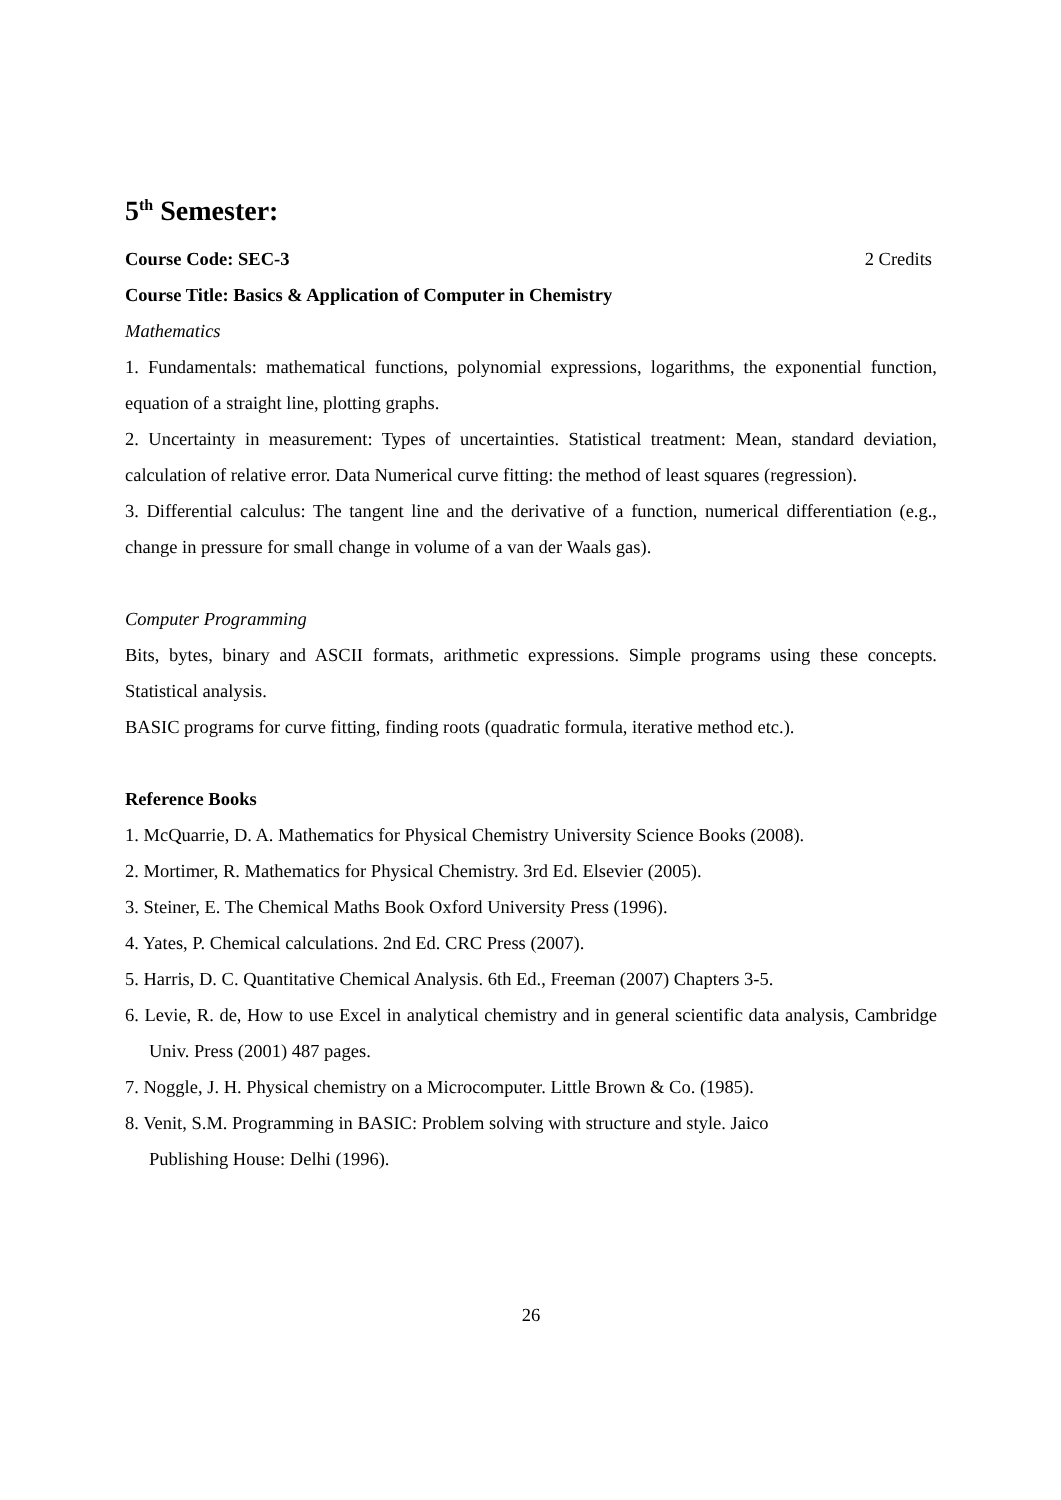5<sup>th</sup> Semester:
Course Code: SEC-3 2 Credits
Course Title: Basics & Application of Computer in Chemistry
Mathematics
1. Fundamentals: mathematical functions, polynomial expressions, logarithms, the exponential function, equation of a straight line, plotting graphs.
2. Uncertainty in measurement: Types of uncertainties. Statistical treatment: Mean, standard deviation, calculation of relative error. Data Numerical curve fitting: the method of least squares (regression).
3. Differential calculus: The tangent line and the derivative of a function, numerical differentiation (e.g., change in pressure for small change in volume of a van der Waals gas).
Computer Programming
Bits, bytes, binary and ASCII formats, arithmetic expressions. Simple programs using these concepts. Statistical analysis.
BASIC programs for curve fitting, finding roots (quadratic formula, iterative method etc.).
Reference Books
1. McQuarrie, D. A. Mathematics for Physical Chemistry University Science Books (2008).
2. Mortimer, R. Mathematics for Physical Chemistry. 3rd Ed. Elsevier (2005).
3. Steiner, E. The Chemical Maths Book Oxford University Press (1996).
4. Yates, P. Chemical calculations. 2nd Ed. CRC Press (2007).
5. Harris, D. C. Quantitative Chemical Analysis. 6th Ed., Freeman (2007) Chapters 3-5.
6. Levie, R. de, How to use Excel in analytical chemistry and in general scientific data analysis, Cambridge Univ. Press (2001) 487 pages.
7. Noggle, J. H. Physical chemistry on a Microcomputer. Little Brown & Co. (1985).
8. Venit, S.M. Programming in BASIC: Problem solving with structure and style. Jaico
Publishing House: Delhi (1996).
26